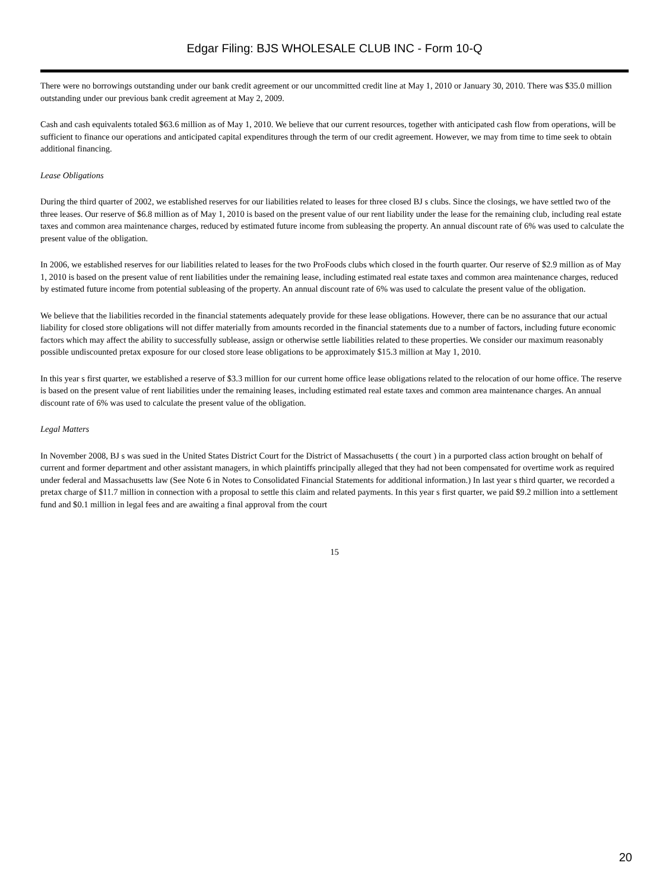Edgar Filing: BJS WHOLESALE CLUB INC - Form 10-Q
There were no borrowings outstanding under our bank credit agreement or our uncommitted credit line at May 1, 2010 or January 30, 2010. There was $35.0 million outstanding under our previous bank credit agreement at May 2, 2009.
Cash and cash equivalents totaled $63.6 million as of May 1, 2010. We believe that our current resources, together with anticipated cash flow from operations, will be sufficient to finance our operations and anticipated capital expenditures through the term of our credit agreement. However, we may from time to time seek to obtain additional financing.
Lease Obligations
During the third quarter of 2002, we established reserves for our liabilities related to leases for three closed BJ s clubs. Since the closings, we have settled two of the three leases. Our reserve of $6.8 million as of May 1, 2010 is based on the present value of our rent liability under the lease for the remaining club, including real estate taxes and common area maintenance charges, reduced by estimated future income from subleasing the property. An annual discount rate of 6% was used to calculate the present value of the obligation.
In 2006, we established reserves for our liabilities related to leases for the two ProFoods clubs which closed in the fourth quarter. Our reserve of $2.9 million as of May 1, 2010 is based on the present value of rent liabilities under the remaining lease, including estimated real estate taxes and common area maintenance charges, reduced by estimated future income from potential subleasing of the property. An annual discount rate of 6% was used to calculate the present value of the obligation.
We believe that the liabilities recorded in the financial statements adequately provide for these lease obligations. However, there can be no assurance that our actual liability for closed store obligations will not differ materially from amounts recorded in the financial statements due to a number of factors, including future economic factors which may affect the ability to successfully sublease, assign or otherwise settle liabilities related to these properties. We consider our maximum reasonably possible undiscounted pretax exposure for our closed store lease obligations to be approximately $15.3 million at May 1, 2010.
In this year s first quarter, we established a reserve of $3.3 million for our current home office lease obligations related to the relocation of our home office. The reserve is based on the present value of rent liabilities under the remaining leases, including estimated real estate taxes and common area maintenance charges. An annual discount rate of 6% was used to calculate the present value of the obligation.
Legal Matters
In November 2008, BJ s was sued in the United States District Court for the District of Massachusetts ( the court ) in a purported class action brought on behalf of current and former department and other assistant managers, in which plaintiffs principally alleged that they had not been compensated for overtime work as required under federal and Massachusetts law (See Note 6 in Notes to Consolidated Financial Statements for additional information.) In last year s third quarter, we recorded a pretax charge of $11.7 million in connection with a proposal to settle this claim and related payments. In this year s first quarter, we paid $9.2 million into a settlement fund and $0.1 million in legal fees and are awaiting a final approval from the court
15
20